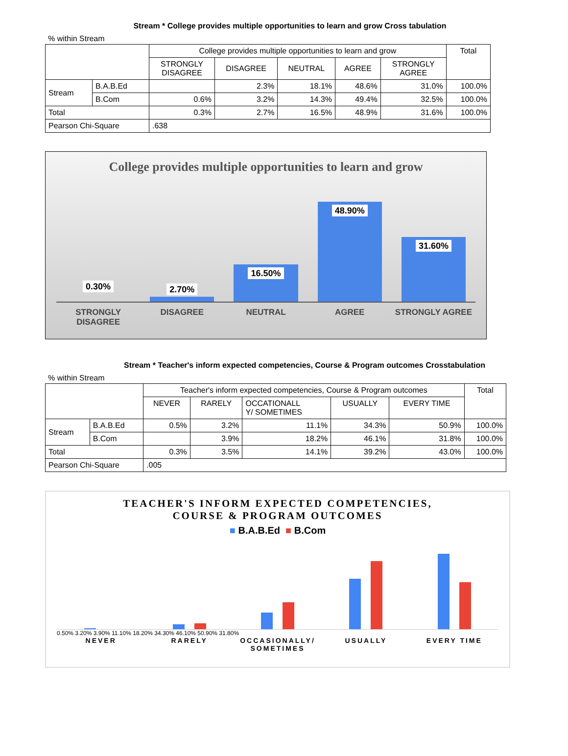Stream * College provides multiple opportunities to learn and grow Cross tabulation
% within Stream
| | | College provides multiple opportunities to learn and grow | | | | | Total |
| | | STRONGLY DISAGREE | DISAGREE | NEUTRAL | AGREE | STRONGLY AGREE | |
| Stream | B.A.B.Ed | | 2.3% | 18.1% | 48.6% | 31.0% | 100.0% |
| | B.Com | 0.6% | 3.2% | 14.3% | 49.4% | 32.5% | 100.0% |
| Total | | 0.3% | 2.7% | 16.5% | 48.9% | 31.6% | 100.0% |
| Pearson Chi-Square | | .638 | | | | | |
College provides multiple opportunities to learn and grow
0.30%
2.70%
16.50%
48.90%
31.60%
STRONGLY
DISAGREE
DISAGREE NEUTRAL AGREE STRONGLY AGREE
Stream * Teacher's inform expected competencies, Course & Program outcomes Crosstabulation
% within Stream
| | | Teacher's inform expected competencies, Course & Program outcomes | | | | | Total |
| | | NEVER | RARELY | OCCATIONALL Y/ SOMETIMES | USUALLY | EVERY TIME | |
| Stream | B.A.B.Ed | 0.5% | 3.2% | 11.1% | 34.3% | 50.9% | 100.0% |
| | B.Com | | 3.9% | 18.2% | 46.1% | 31.8% | 100.0% |
| Total | | 0.3% | 3.5% | 14.1% | 39.2% | 43.0% | 100.0% |
| Pearson Chi-Square | | .005 | | | | | |
TEACHER'S INFORM EXPECTED COMPETENCIES,
COURSE & PROGRAM OUTCOMES
■ B.A.B.Ed ■ B.Com
0.50% 3.20% 3.90% 11.10% 18.20% 34.30% 46.10% 50.90% 31.80%
NEVER RARELY OCCASIONALLY/ SOMETIMES USUALLY EVERY TIME